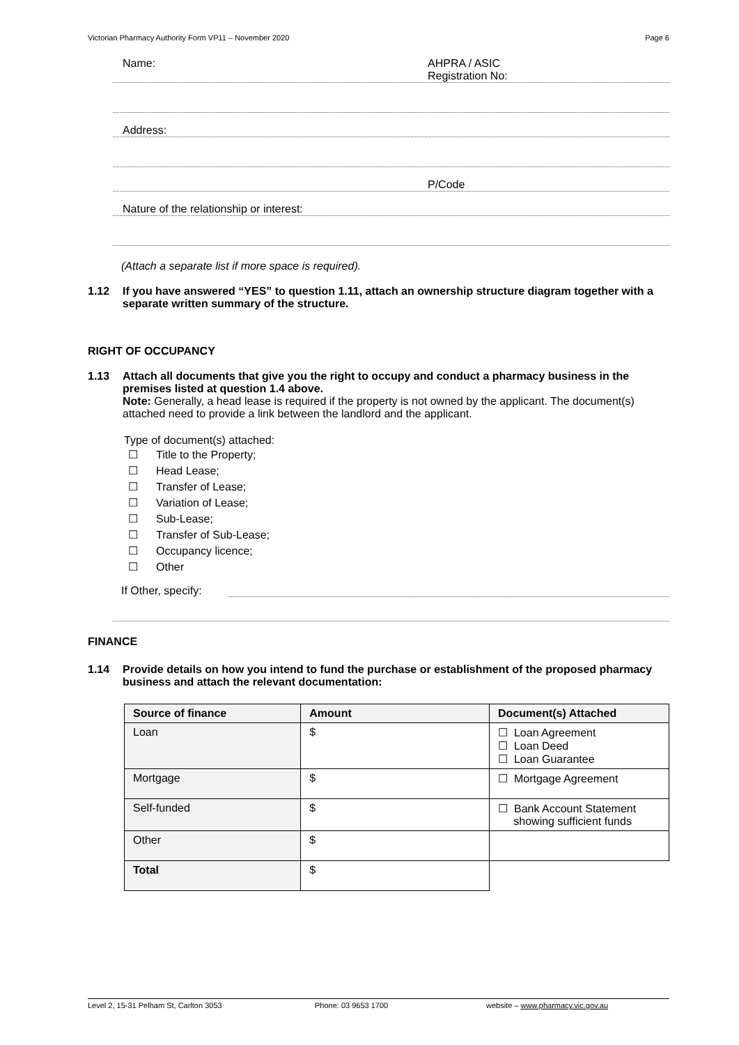Victorian Pharmacy Authority Form VP11 – November 2020 Page 6
Name: AHPRA / ASIC
Registration No:
Address:
P/Code
Nature of the relationship or interest:
(Attach a separate list if more space is required).
1.12 If you have answered “YES” to question 1.11, attach an ownership structure diagram together with a separate written summary of the structure.
RIGHT OF OCCUPANCY
1.13 Attach all documents that give you the right to occupy and conduct a pharmacy business in the premises listed at question 1.4 above.
Note: Generally, a head lease is required if the property is not owned by the applicant. The document(s) attached need to provide a link between the landlord and the applicant.
Type of document(s) attached:
☐ Title to the Property;
☐ Head Lease;
☐ Transfer of Lease;
☐ Variation of Lease;
☐ Sub-Lease;
☐ Transfer of Sub-Lease;
☐ Occupancy licence;
☐ Other
If Other, specify:
FINANCE
1.14 Provide details on how you intend to fund the purchase or establishment of the proposed pharmacy business and attach the relevant documentation:
| Source of finance | Amount | Document(s) Attached |
| --- | --- | --- |
| Loan | $ | ☐ Loan Agreement ☐ Loan Deed ☐ Loan Guarantee |
| Mortgage | $ | ☐ Mortgage Agreement |
| Self-funded | $ | ☐ Bank Account Statement showing sufficient funds |
| Other | $ | |
| Total | $ | |
Level 2, 15-31 Pelham St, Carlton 3053 Phone: 03 9653 1700 website – www.pharmacy.vic.gov.au